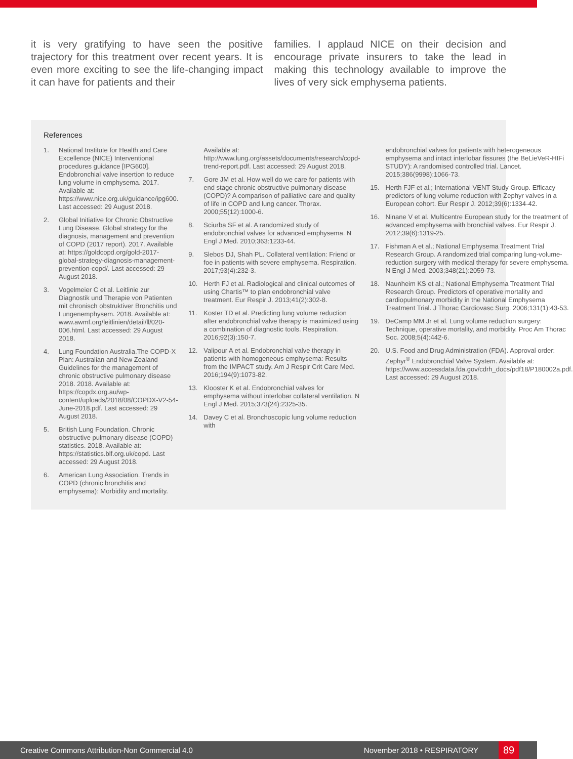it is very gratifying to have seen the positive trajectory for this treatment over recent years. It is even more exciting to see the life-changing impact it can have for patients and their
families. I applaud NICE on their decision and encourage private insurers to take the lead in making this technology available to improve the lives of very sick emphysema patients.
References
1. National Institute for Health and Care Excellence (NICE) Interventional procedures guidance [IPG600]. Endobronchial valve insertion to reduce lung volume in emphysema. 2017. Available at: https://www.nice.org.uk/guidance/ipg600. Last accessed: 29 August 2018.
2. Global Initiative for Chronic Obstructive Lung Disease. Global strategy for the diagnosis, management and prevention of COPD (2017 report). 2017. Available at: https://goldcopd.org/gold-2017-global-strategy-diagnosis-management-prevention-copd/. Last accessed: 29 August 2018.
3. Vogelmeier C et al. Leitlinie zur Diagnostik und Therapie von Patienten mit chronisch obstruktiver Bronchitis und Lungenemphysem. 2018. Available at: www.awmf.org/leitlinien/detail/ll/020-006.html. Last accessed: 29 August 2018.
4. Lung Foundation Australia.The COPD-X Plan: Australian and New Zealand Guidelines for the management of chronic obstructive pulmonary disease 2018. 2018. Available at: https://copdx.org.au/wp-content/uploads/2018/08/COPDX-V2-54-June-2018.pdf. Last accessed: 29 August 2018.
5. British Lung Foundation. Chronic obstructive pulmonary disease (COPD) statistics. 2018. Available at: https://statistics.blf.org.uk/copd. Last accessed: 29 August 2018.
6. American Lung Association. Trends in COPD (chronic bronchitis and emphysema): Morbidity and mortality.
Available at: http://www.lung.org/assets/documents/research/copd-trend-report.pdf. Last accessed: 29 August 2018.
7. Gore JM et al. How well do we care for patients with end stage chronic obstructive pulmonary disease (COPD)? A comparison of palliative care and quality of life in COPD and lung cancer. Thorax. 2000;55(12):1000-6.
8. Sciurba SF et al. A randomized study of endobronchial valves for advanced emphysema. N Engl J Med. 2010;363:1233-44.
9. Slebos DJ, Shah PL. Collateral ventilation: Friend or foe in patients with severe emphysema. Respiration. 2017;93(4):232-3.
10. Herth FJ et al. Radiological and clinical outcomes of using Chartis™ to plan endobronchial valve treatment. Eur Respir J. 2013;41(2):302-8.
11. Koster TD et al. Predicting lung volume reduction after endobronchial valve therapy is maximized using a combination of diagnostic tools. Respiration. 2016;92(3):150-7.
12. Valipour A et al. Endobronchial valve therapy in patients with homogeneous emphysema: Results from the IMPACT study. Am J Respir Crit Care Med. 2016;194(9):1073-82.
13. Klooster K et al. Endobronchial valves for emphysema without interlobar collateral ventilation. N Engl J Med. 2015;373(24):2325-35.
14. Davey C et al. Bronchoscopic lung volume reduction with
endobronchial valves for patients with heterogeneous emphysema and intact interlobar fissures (the BeLieVeR-HIFi STUDY): A randomised controlled trial. Lancet. 2015;386(9998):1066-73.
15. Herth FJF et al.; International VENT Study Group. Efficacy predictors of lung volume reduction with Zephyr valves in a European cohort. Eur Respir J. 2012;39(6):1334-42.
16. Ninane V et al. Multicentre European study for the treatment of advanced emphysema with bronchial valves. Eur Respir J. 2012;39(6):1319-25.
17. Fishman A et al.; National Emphysema Treatment Trial Research Group. A randomized trial comparing lung-volume-reduction surgery with medical therapy for severe emphysema. N Engl J Med. 2003;348(21):2059-73.
18. Naunheim KS et al.; National Emphysema Treatment Trial Research Group. Predictors of operative mortality and cardiopulmonary morbidity in the National Emphysema Treatment Trial. J Thorac Cardiovasc Surg. 2006;131(1):43-53.
19. DeCamp MM Jr et al. Lung volume reduction surgery: Technique, operative mortality, and morbidity. Proc Am Thorac Soc. 2008;5(4):442-6.
20. U.S. Food and Drug Administration (FDA). Approval order: Zephyr<sup>®</sup> Endobronchial Valve System. Available at: https://www.accessdata.fda.gov/cdrh_docs/pdf18/P180002a.pdf. Last accessed: 29 August 2018.
Creative Commons Attribution-Non Commercial 4.0 November 2018 • RESPIRATORY 89